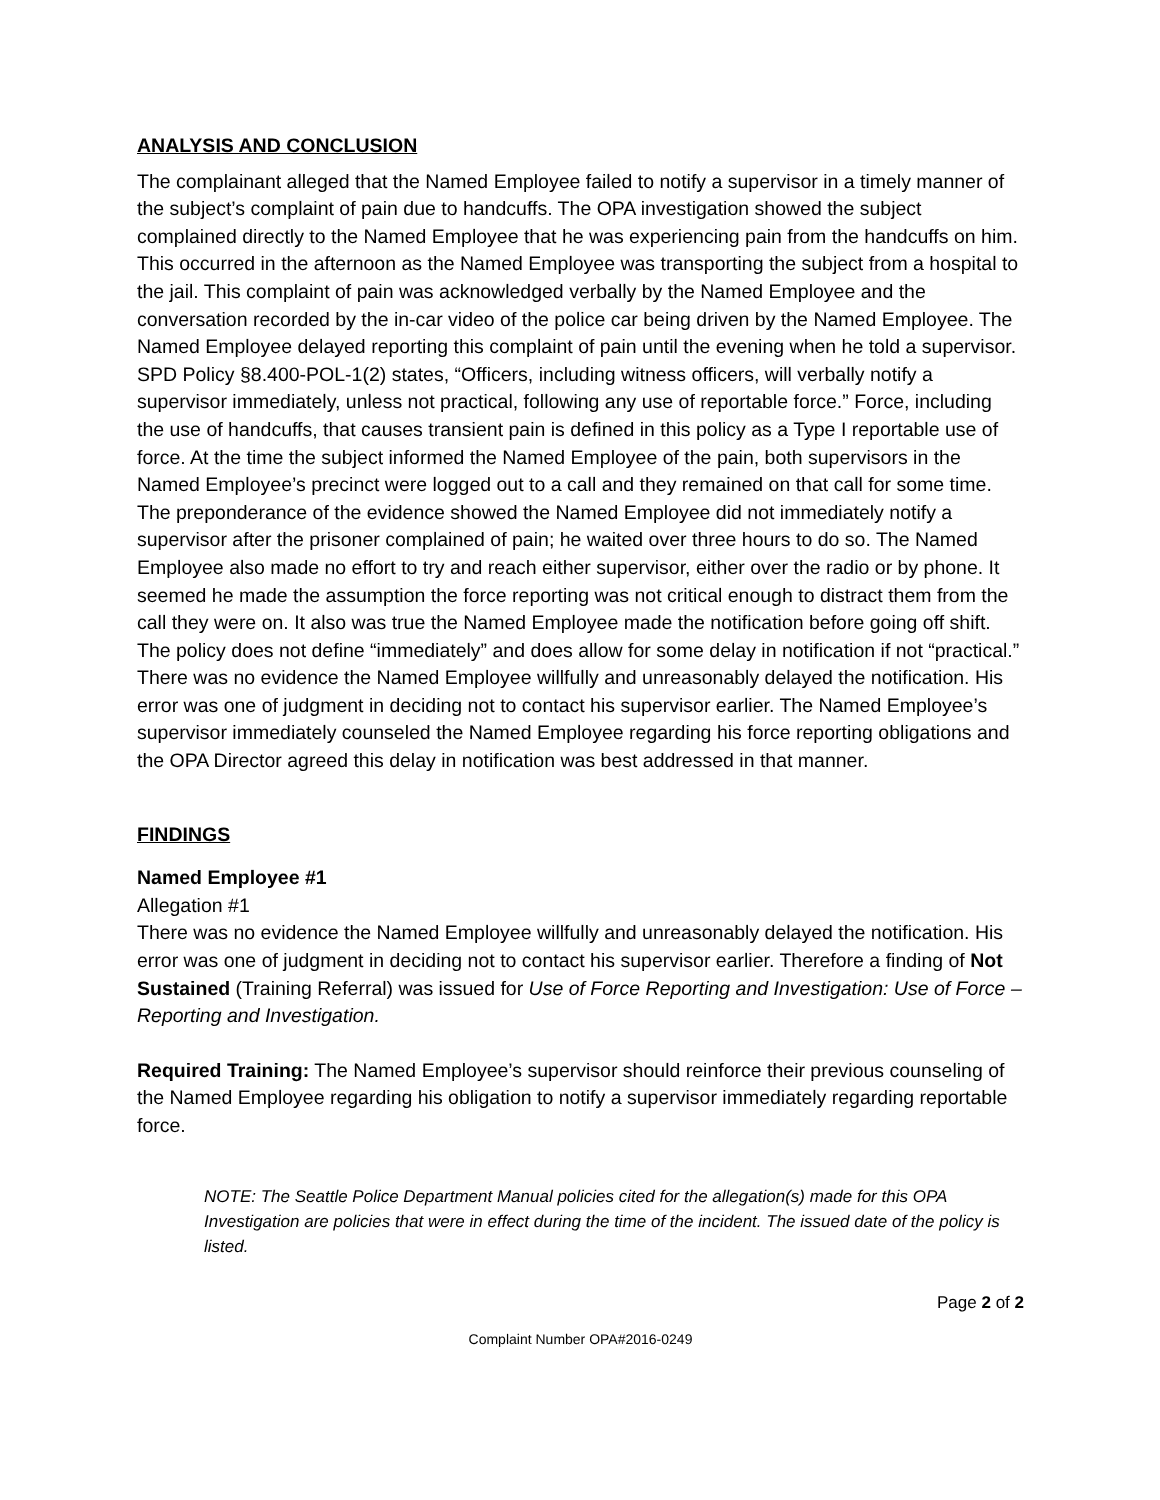ANALYSIS AND CONCLUSION
The complainant alleged that the Named Employee failed to notify a supervisor in a timely manner of the subject’s complaint of pain due to handcuffs. The OPA investigation showed the subject complained directly to the Named Employee that he was experiencing pain from the handcuffs on him. This occurred in the afternoon as the Named Employee was transporting the subject from a hospital to the jail. This complaint of pain was acknowledged verbally by the Named Employee and the conversation recorded by the in-car video of the police car being driven by the Named Employee. The Named Employee delayed reporting this complaint of pain until the evening when he told a supervisor. SPD Policy §8.400-POL-1(2) states, “Officers, including witness officers, will verbally notify a supervisor immediately, unless not practical, following any use of reportable force.” Force, including the use of handcuffs, that causes transient pain is defined in this policy as a Type I reportable use of force. At the time the subject informed the Named Employee of the pain, both supervisors in the Named Employee’s precinct were logged out to a call and they remained on that call for some time. The preponderance of the evidence showed the Named Employee did not immediately notify a supervisor after the prisoner complained of pain; he waited over three hours to do so. The Named Employee also made no effort to try and reach either supervisor, either over the radio or by phone. It seemed he made the assumption the force reporting was not critical enough to distract them from the call they were on. It also was true the Named Employee made the notification before going off shift. The policy does not define “immediately” and does allow for some delay in notification if not “practical.” There was no evidence the Named Employee willfully and unreasonably delayed the notification. His error was one of judgment in deciding not to contact his supervisor earlier. The Named Employee’s supervisor immediately counseled the Named Employee regarding his force reporting obligations and the OPA Director agreed this delay in notification was best addressed in that manner.
FINDINGS
Named Employee #1
Allegation #1
There was no evidence the Named Employee willfully and unreasonably delayed the notification. His error was one of judgment in deciding not to contact his supervisor earlier. Therefore a finding of Not Sustained (Training Referral) was issued for Use of Force Reporting and Investigation: Use of Force – Reporting and Investigation.
Required Training: The Named Employee’s supervisor should reinforce their previous counseling of the Named Employee regarding his obligation to notify a supervisor immediately regarding reportable force.
NOTE: The Seattle Police Department Manual policies cited for the allegation(s) made for this OPA Investigation are policies that were in effect during the time of the incident. The issued date of the policy is listed.
Page 2 of 2
Complaint Number OPA#2016-0249